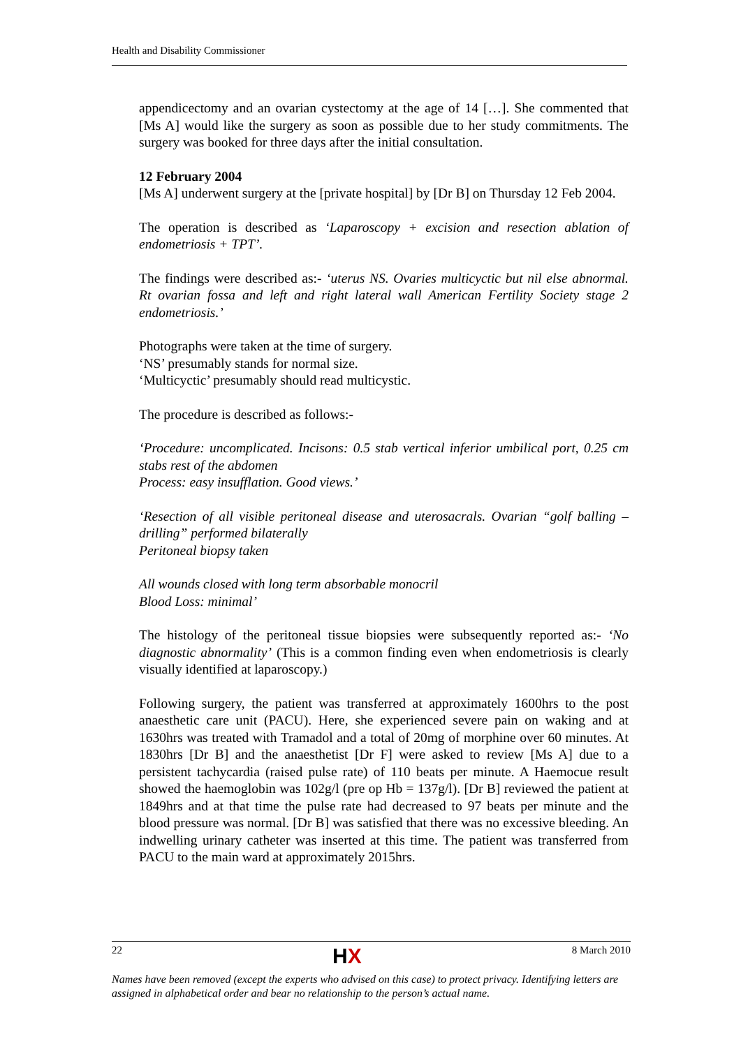Health and Disability Commissioner
appendicectomy and an ovarian cystectomy at the age of 14 […]. She commented that [Ms A] would like the surgery as soon as possible due to her study commitments. The surgery was booked for three days after the initial consultation.
12 February 2004
[Ms A] underwent surgery at the [private hospital] by [Dr B] on Thursday 12 Feb 2004.
The operation is described as ‘Laparoscopy + excision and resection ablation of endometriosis + TPT’.
The findings were described as:- ‘uterus NS. Ovaries multicyctic but nil else abnormal. Rt ovarian fossa and left and right lateral wall American Fertility Society stage 2 endometriosis.’
Photographs were taken at the time of surgery.
‘NS’ presumably stands for normal size.
‘Multicyctic’ presumably should read multicystic.
The procedure is described as follows:-
‘Procedure: uncomplicated. Incisons: 0.5 stab vertical inferior umbilical port, 0.25 cm stabs rest of the abdomen
Process: easy insufflation. Good views.’
‘Resection of all visible peritoneal disease and uterosacrals. Ovarian “golf balling – drilling” performed bilaterally
Peritoneal biopsy taken
All wounds closed with long term absorbable monocril
Blood Loss: minimal’
The histology of the peritoneal tissue biopsies were subsequently reported as:- ‘No diagnostic abnormality’ (This is a common finding even when endometriosis is clearly visually identified at laparoscopy.)
Following surgery, the patient was transferred at approximately 1600hrs to the post anaesthetic care unit (PACU). Here, she experienced severe pain on waking and at 1630hrs was treated with Tramadol and a total of 20mg of morphine over 60 minutes. At 1830hrs [Dr B] and the anaesthetist [Dr F] were asked to review [Ms A] due to a persistent tachycardia (raised pulse rate) of 110 beats per minute. A Haemocue result showed the haemoglobin was 102g/l (pre op Hb = 137g/l). [Dr B] reviewed the patient at 1849hrs and at that time the pulse rate had decreased to 97 beats per minute and the blood pressure was normal. [Dr B] was satisfied that there was no excessive bleeding. An indwelling urinary catheter was inserted at this time. The patient was transferred from PACU to the main ward at approximately 2015hrs.
22 HX 8 March 2010
Names have been removed (except the experts who advised on this case) to protect privacy. Identifying letters are assigned in alphabetical order and bear no relationship to the person’s actual name.